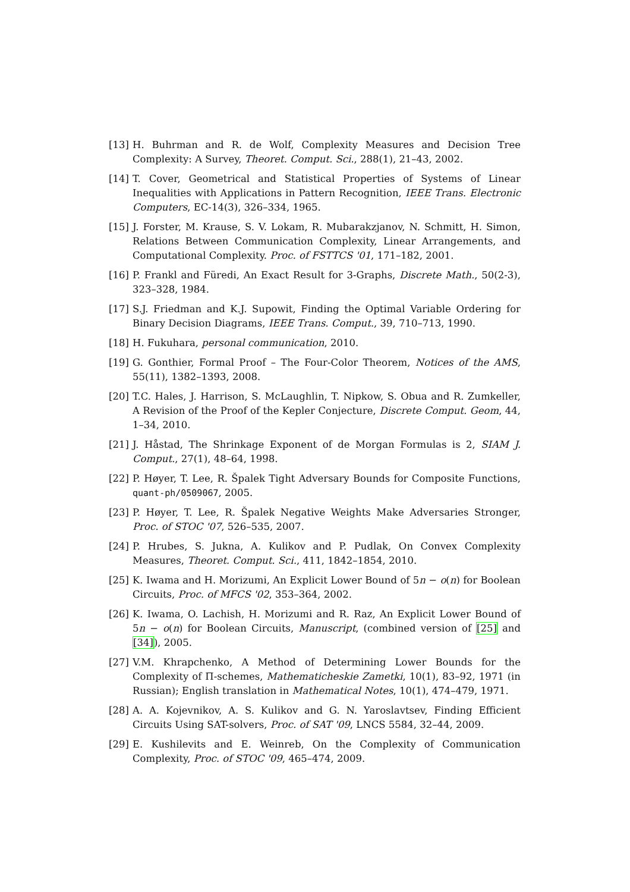[13] H. Buhrman and R. de Wolf, Complexity Measures and Decision Tree Complexity: A Survey, Theoret. Comput. Sci., 288(1), 21–43, 2002.
[14] T. Cover, Geometrical and Statistical Properties of Systems of Linear Inequalities with Applications in Pattern Recognition, IEEE Trans. Electronic Computers, EC-14(3), 326–334, 1965.
[15] J. Forster, M. Krause, S. V. Lokam, R. Mubarakzjanov, N. Schmitt, H. Simon, Relations Between Communication Complexity, Linear Arrangements, and Computational Complexity. Proc. of FSTTCS '01, 171–182, 2001.
[16] P. Frankl and Füredi, An Exact Result for 3-Graphs, Discrete Math., 50(2-3), 323–328, 1984.
[17] S.J. Friedman and K.J. Supowit, Finding the Optimal Variable Ordering for Binary Decision Diagrams, IEEE Trans. Comput., 39, 710–713, 1990.
[18] H. Fukuhara, personal communication, 2010.
[19] G. Gonthier, Formal Proof – The Four-Color Theorem, Notices of the AMS, 55(11), 1382–1393, 2008.
[20] T.C. Hales, J. Harrison, S. McLaughlin, T. Nipkow, S. Obua and R. Zumkeller, A Revision of the Proof of the Kepler Conjecture, Discrete Comput. Geom, 44, 1–34, 2010.
[21] J. Håstad, The Shrinkage Exponent of de Morgan Formulas is 2, SIAM J. Comput., 27(1), 48–64, 1998.
[22] P. Høyer, T. Lee, R. Špalek Tight Adversary Bounds for Composite Functions, quant-ph/0509067, 2005.
[23] P. Høyer, T. Lee, R. Špalek Negative Weights Make Adversaries Stronger, Proc. of STOC '07, 526–535, 2007.
[24] P. Hrubes, S. Jukna, A. Kulikov and P. Pudlak, On Convex Complexity Measures, Theoret. Comput. Sci., 411, 1842–1854, 2010.
[25] K. Iwama and H. Morizumi, An Explicit Lower Bound of 5n − o(n) for Boolean Circuits, Proc. of MFCS '02, 353–364, 2002.
[26] K. Iwama, O. Lachish, H. Morizumi and R. Raz, An Explicit Lower Bound of 5n − o(n) for Boolean Circuits, Manuscript, (combined version of [25] and [34]), 2005.
[27] V.M. Khrapchenko, A Method of Determining Lower Bounds for the Complexity of Π-schemes, Mathematicheskie Zametki, 10(1), 83–92, 1971 (in Russian); English translation in Mathematical Notes, 10(1), 474–479, 1971.
[28] A. A. Kojevnikov, A. S. Kulikov and G. N. Yaroslavtsev, Finding Efficient Circuits Using SAT-solvers, Proc. of SAT '09, LNCS 5584, 32–44, 2009.
[29] E. Kushilevits and E. Weinreb, On the Complexity of Communication Complexity, Proc. of STOC '09, 465–474, 2009.